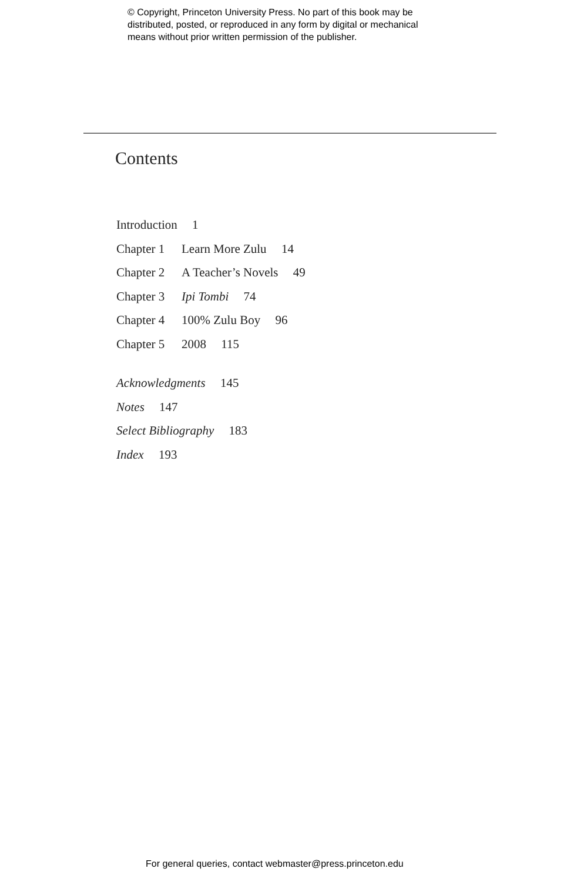© Copyright, Princeton University Press. No part of this book may be
distributed, posted, or reproduced in any form by digital or mechanical
means without prior written permission of the publisher.
Contents
Introduction 1
Chapter 1 Learn More Zulu 14
Chapter 2 A Teacher’s Novels 49
Chapter 3 Ipi Tombi 74
Chapter 4 100% Zulu Boy 96
Chapter 5 2008 115
Acknowledgments 145
Notes 147
Select Bibliography 183
Index 193
For general queries, contact webmaster@press.princeton.edu